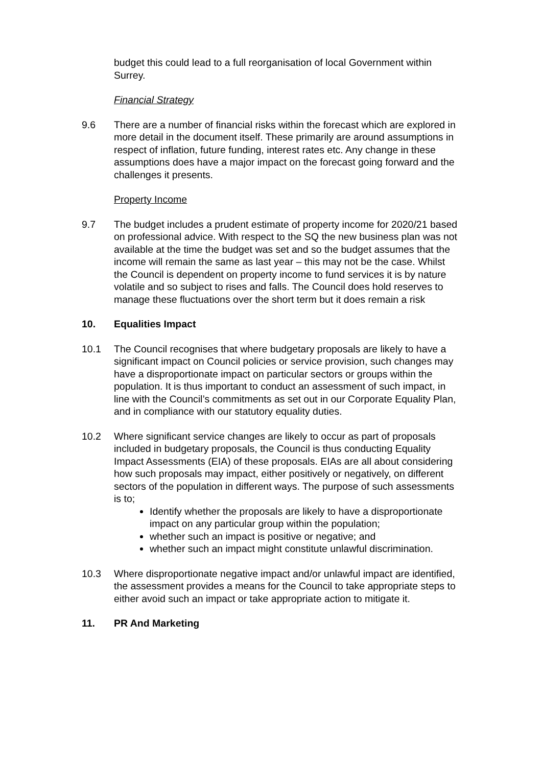budget this could lead to a full reorganisation of local Government within Surrey.
Financial Strategy
9.6 There are a number of financial risks within the forecast which are explored in more detail in the document itself. These primarily are around assumptions in respect of inflation, future funding, interest rates etc. Any change in these assumptions does have a major impact on the forecast going forward and the challenges it presents.
Property Income
9.7 The budget includes a prudent estimate of property income for 2020/21 based on professional advice. With respect to the SQ the new business plan was not available at the time the budget was set and so the budget assumes that the income will remain the same as last year – this may not be the case. Whilst the Council is dependent on property income to fund services it is by nature volatile and so subject to rises and falls. The Council does hold reserves to manage these fluctuations over the short term but it does remain a risk
10. Equalities Impact
10.1 The Council recognises that where budgetary proposals are likely to have a significant impact on Council policies or service provision, such changes may have a disproportionate impact on particular sectors or groups within the population. It is thus important to conduct an assessment of such impact, in line with the Council’s commitments as set out in our Corporate Equality Plan, and in compliance with our statutory equality duties.
10.2 Where significant service changes are likely to occur as part of proposals included in budgetary proposals, the Council is thus conducting Equality Impact Assessments (EIA) of these proposals. EIAs are all about considering how such proposals may impact, either positively or negatively, on different sectors of the population in different ways. The purpose of such assessments is to;
Identify whether the proposals are likely to have a disproportionate impact on any particular group within the population;
whether such an impact is positive or negative; and
whether such an impact might constitute unlawful discrimination.
10.3 Where disproportionate negative impact and/or unlawful impact are identified, the assessment provides a means for the Council to take appropriate steps to either avoid such an impact or take appropriate action to mitigate it.
11. PR And Marketing